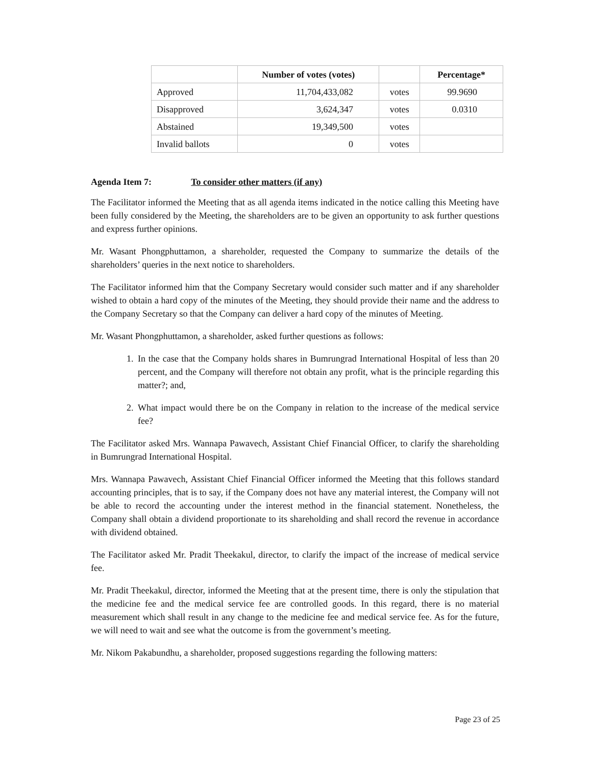| | Number of votes (votes) | | Percentage* |
| --- | --- | --- | --- |
| Approved | 11,704,433,082 | votes | 99.9690 |
| Disapproved | 3,624,347 | votes | 0.0310 |
| Abstained | 19,349,500 | votes | |
| Invalid ballots | 0 | votes | |
Agenda Item 7: To consider other matters (if any)
The Facilitator informed the Meeting that as all agenda items indicated in the notice calling this Meeting have been fully considered by the Meeting, the shareholders are to be given an opportunity to ask further questions and express further opinions.
Mr. Wasant Phongphuttamon, a shareholder, requested the Company to summarize the details of the shareholders’ queries in the next notice to shareholders.
The Facilitator informed him that the Company Secretary would consider such matter and if any shareholder wished to obtain a hard copy of the minutes of the Meeting, they should provide their name and the address to the Company Secretary so that the Company can deliver a hard copy of the minutes of Meeting.
Mr. Wasant Phongphuttamon, a shareholder, asked further questions as follows:
1. In the case that the Company holds shares in Bumrungrad International Hospital of less than 20 percent, and the Company will therefore not obtain any profit, what is the principle regarding this matter?; and,
2. What impact would there be on the Company in relation to the increase of the medical service fee?
The Facilitator asked Mrs. Wannapa Pawavech, Assistant Chief Financial Officer, to clarify the shareholding in Bumrungrad International Hospital.
Mrs. Wannapa Pawavech, Assistant Chief Financial Officer informed the Meeting that this follows standard accounting principles, that is to say, if the Company does not have any material interest, the Company will not be able to record the accounting under the interest method in the financial statement. Nonetheless, the Company shall obtain a dividend proportionate to its shareholding and shall record the revenue in accordance with dividend obtained.
The Facilitator asked Mr. Pradit Theekakul, director, to clarify the impact of the increase of medical service fee.
Mr. Pradit Theekakul, director, informed the Meeting that at the present time, there is only the stipulation that the medicine fee and the medical service fee are controlled goods. In this regard, there is no material measurement which shall result in any change to the medicine fee and medical service fee. As for the future, we will need to wait and see what the outcome is from the government’s meeting.
Mr. Nikom Pakabundhu, a shareholder, proposed suggestions regarding the following matters:
Page 23 of 25